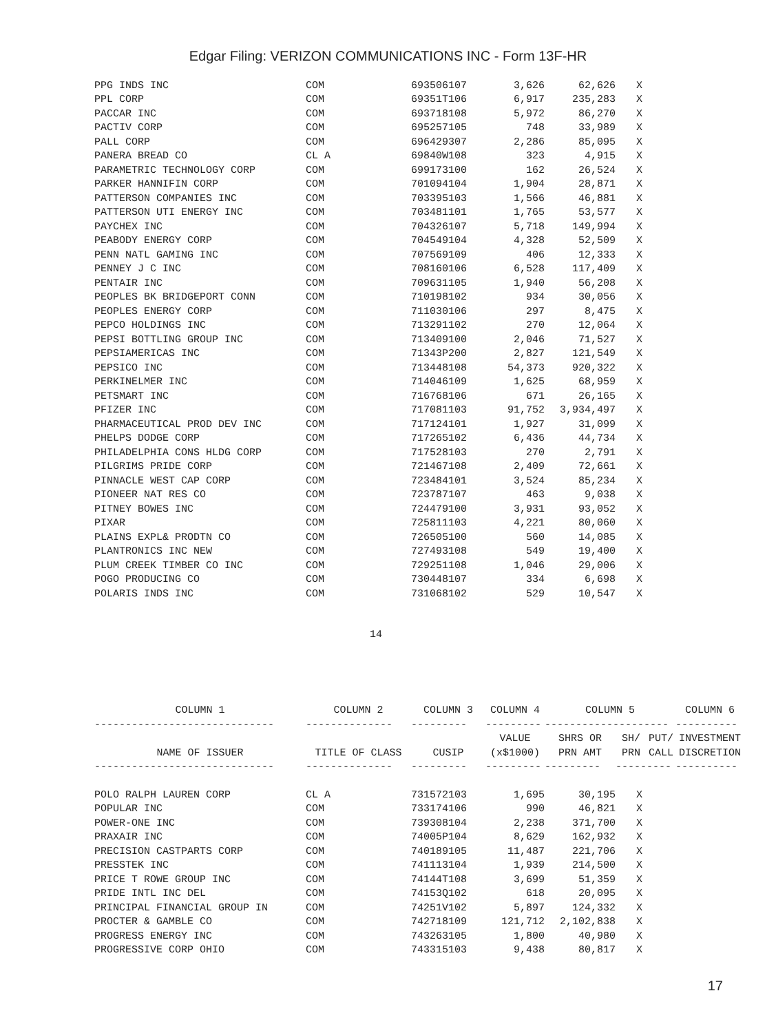Edgar Filing: VERIZON COMMUNICATIONS INC - Form 13F-HR
| PPG INDS INC | COM | 693506107 | 3,626 | 62,626 | X |
| PPL CORP | COM | 69351T106 | 6,917 | 235,283 | X |
| PACCAR INC | COM | 693718108 | 5,972 | 86,270 | X |
| PACTIV CORP | COM | 695257105 | 748 | 33,989 | X |
| PALL CORP | COM | 696429307 | 2,286 | 85,095 | X |
| PANERA BREAD CO | CL A | 69840W108 | 323 | 4,915 | X |
| PARAMETRIC TECHNOLOGY CORP | COM | 699173100 | 162 | 26,524 | X |
| PARKER HANNIFIN CORP | COM | 701094104 | 1,904 | 28,871 | X |
| PATTERSON COMPANIES INC | COM | 703395103 | 1,566 | 46,881 | X |
| PATTERSON UTI ENERGY INC | COM | 703481101 | 1,765 | 53,577 | X |
| PAYCHEX INC | COM | 704326107 | 5,718 | 149,994 | X |
| PEABODY ENERGY CORP | COM | 704549104 | 4,328 | 52,509 | X |
| PENN NATL GAMING INC | COM | 707569109 | 406 | 12,333 | X |
| PENNEY J C INC | COM | 708160106 | 6,528 | 117,409 | X |
| PENTAIR INC | COM | 709631105 | 1,940 | 56,208 | X |
| PEOPLES BK BRIDGEPORT CONN | COM | 710198102 | 934 | 30,056 | X |
| PEOPLES ENERGY CORP | COM | 711030106 | 297 | 8,475 | X |
| PEPCO HOLDINGS INC | COM | 713291102 | 270 | 12,064 | X |
| PEPSI BOTTLING GROUP INC | COM | 713409100 | 2,046 | 71,527 | X |
| PEPSIAMERICAS INC | COM | 71343P200 | 2,827 | 121,549 | X |
| PEPSICO INC | COM | 713448108 | 54,373 | 920,322 | X |
| PERKINELMER INC | COM | 714046109 | 1,625 | 68,959 | X |
| PETSMART INC | COM | 716768106 | 671 | 26,165 | X |
| PFIZER INC | COM | 717081103 | 91,752 | 3,934,497 | X |
| PHARMACEUTICAL PROD DEV INC | COM | 717124101 | 1,927 | 31,099 | X |
| PHELPS DODGE CORP | COM | 717265102 | 6,436 | 44,734 | X |
| PHILADELPHIA CONS HLDG CORP | COM | 717528103 | 270 | 2,791 | X |
| PILGRIMS PRIDE CORP | COM | 721467108 | 2,409 | 72,661 | X |
| PINNACLE WEST CAP CORP | COM | 723484101 | 3,524 | 85,234 | X |
| PIONEER NAT RES CO | COM | 723787107 | 463 | 9,038 | X |
| PITNEY BOWES INC | COM | 724479100 | 3,931 | 93,052 | X |
| PIXAR | COM | 725811103 | 4,221 | 80,060 | X |
| PLAINS EXPL& PRODTN CO | COM | 726505100 | 560 | 14,085 | X |
| PLANTRONICS INC NEW | COM | 727493108 | 549 | 19,400 | X |
| PLUM CREEK TIMBER CO INC | COM | 729251108 | 1,046 | 29,006 | X |
| POGO PRODUCING CO | COM | 730448107 | 334 | 6,698 | X |
| POLARIS INDS INC | COM | 731068102 | 529 | 10,547 | X |
14
| COLUMN 1 | COLUMN 2 | COLUMN 3 | COLUMN 4 | COLUMN 5 | | | COLUMN 6 |
| --- | --- | --- | --- | --- | --- | --- | --- |
| ----------------------------- | -------------- | --------- | --------- | -------------------- | | | ---------- |
| | | | VALUE | SHRS OR | SH/ | PUT/ | INVESTMENT |
| NAME OF ISSUER | TITLE OF CLASS | CUSIP | (x$1000) | PRN AMT | PRN | CALL | DISCRETION |
| ----------------------------- | -------------- | --------- | --------- | --------- | ----- | ---- | ---------- |
| POLO RALPH LAUREN CORP | CL A | 731572103 | 1,695 | 30,195 | X |
| POPULAR INC | COM | 733174106 | 990 | 46,821 | X |
| POWER-ONE INC | COM | 739308104 | 2,238 | 371,700 | X |
| PRAXAIR INC | COM | 74005P104 | 8,629 | 162,932 | X |
| PRECISION CASTPARTS CORP | COM | 740189105 | 11,487 | 221,706 | X |
| PRESSTEK INC | COM | 741113104 | 1,939 | 214,500 | X |
| PRICE T ROWE GROUP INC | COM | 74144T108 | 3,699 | 51,359 | X |
| PRIDE INTL INC DEL | COM | 74153Q102 | 618 | 20,095 | X |
| PRINCIPAL FINANCIAL GROUP IN | COM | 74251V102 | 5,897 | 124,332 | X |
| PROCTER & GAMBLE CO | COM | 742718109 | 121,712 | 2,102,838 | X |
| PROGRESS ENERGY INC | COM | 743263105 | 1,800 | 40,980 | X |
| PROGRESSIVE CORP OHIO | COM | 743315103 | 9,438 | 80,817 | X |
17